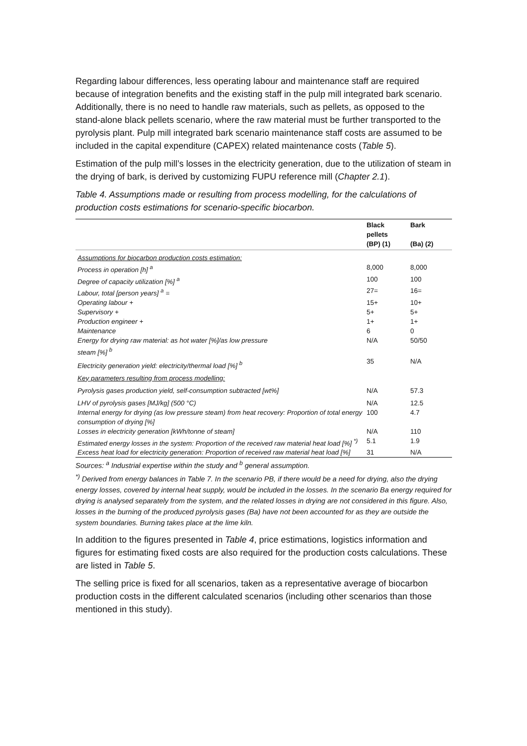Regarding labour differences, less operating labour and maintenance staff are required because of integration benefits and the existing staff in the pulp mill integrated bark scenario. Additionally, there is no need to handle raw materials, such as pellets, as opposed to the stand-alone black pellets scenario, where the raw material must be further transported to the pyrolysis plant. Pulp mill integrated bark scenario maintenance staff costs are assumed to be included in the capital expenditure (CAPEX) related maintenance costs (Table 5).
Estimation of the pulp mill’s losses in the electricity generation, due to the utilization of steam in the drying of bark, is derived by customizing FUPU reference mill (Chapter 2.1).
Table 4. Assumptions made or resulting from process modelling, for the calculations of production costs estimations for scenario-specific biocarbon.
| | Black pellets (BP) (1) | Bark (Ba) (2) |
| --- | --- | --- |
| Assumptions for biocarbon production costs estimation: | | |
| Process in operation [h] <sup>a</sup> | 8,000 | 8,000 |
| Degree of capacity utilization [%] <sup>a</sup> | 100 | 100 |
| Labour, total [person years] <sup>a</sup> = | 27= | 16= |
| Operating labour + | 15+ | 10+ |
| Supervisory + | 5+ | 5+ |
| Production engineer + | 1+ | 1+ |
| Maintenance | 6 | 0 |
| Energy for drying raw material: as hot water [%]/as low pressure steam [%] <sup>b</sup> | N/A | 50/50 |
| Electricity generation yield: electricity/thermal load [%] <sup>b</sup> | 35 | N/A |
| Key parameters resulting from process modelling: | | |
| Pyrolysis gases production yield, self-consumption subtracted [wt%] | N/A | 57.3 |
| LHV of pyrolysis gases [MJ/kg] (500 °C) | N/A | 12.5 |
| Internal energy for drying (as low pressure steam) from heat recovery: Proportion of total energy consumption of drying [%] | 100 | 4.7 |
| Losses in electricity generation [kWh/tonne of steam] | N/A | 110 |
| Estimated energy losses in the system: Proportion of the received raw material heat load [%] <sup>*)</sup> | 5.1 | 1.9 |
| Excess heat load for electricity generation: Proportion of received raw material heat load [%] | 31 | N/A |
Sources: <sup>a</sup> Industrial expertise within the study and <sup>b</sup> general assumption.
<sup>*)</sup> Derived from energy balances in Table 7. In the scenario PB, if there would be a need for drying, also the drying energy losses, covered by internal heat supply, would be included in the losses. In the scenario Ba energy required for drying is analysed separately from the system, and the related losses in drying are not considered in this figure. Also, losses in the burning of the produced pyrolysis gases (Ba) have not been accounted for as they are outside the system boundaries. Burning takes place at the lime kiln.
In addition to the figures presented in Table 4, price estimations, logistics information and figures for estimating fixed costs are also required for the production costs calculations. These are listed in Table 5.
The selling price is fixed for all scenarios, taken as a representative average of biocarbon production costs in the different calculated scenarios (including other scenarios than those mentioned in this study).